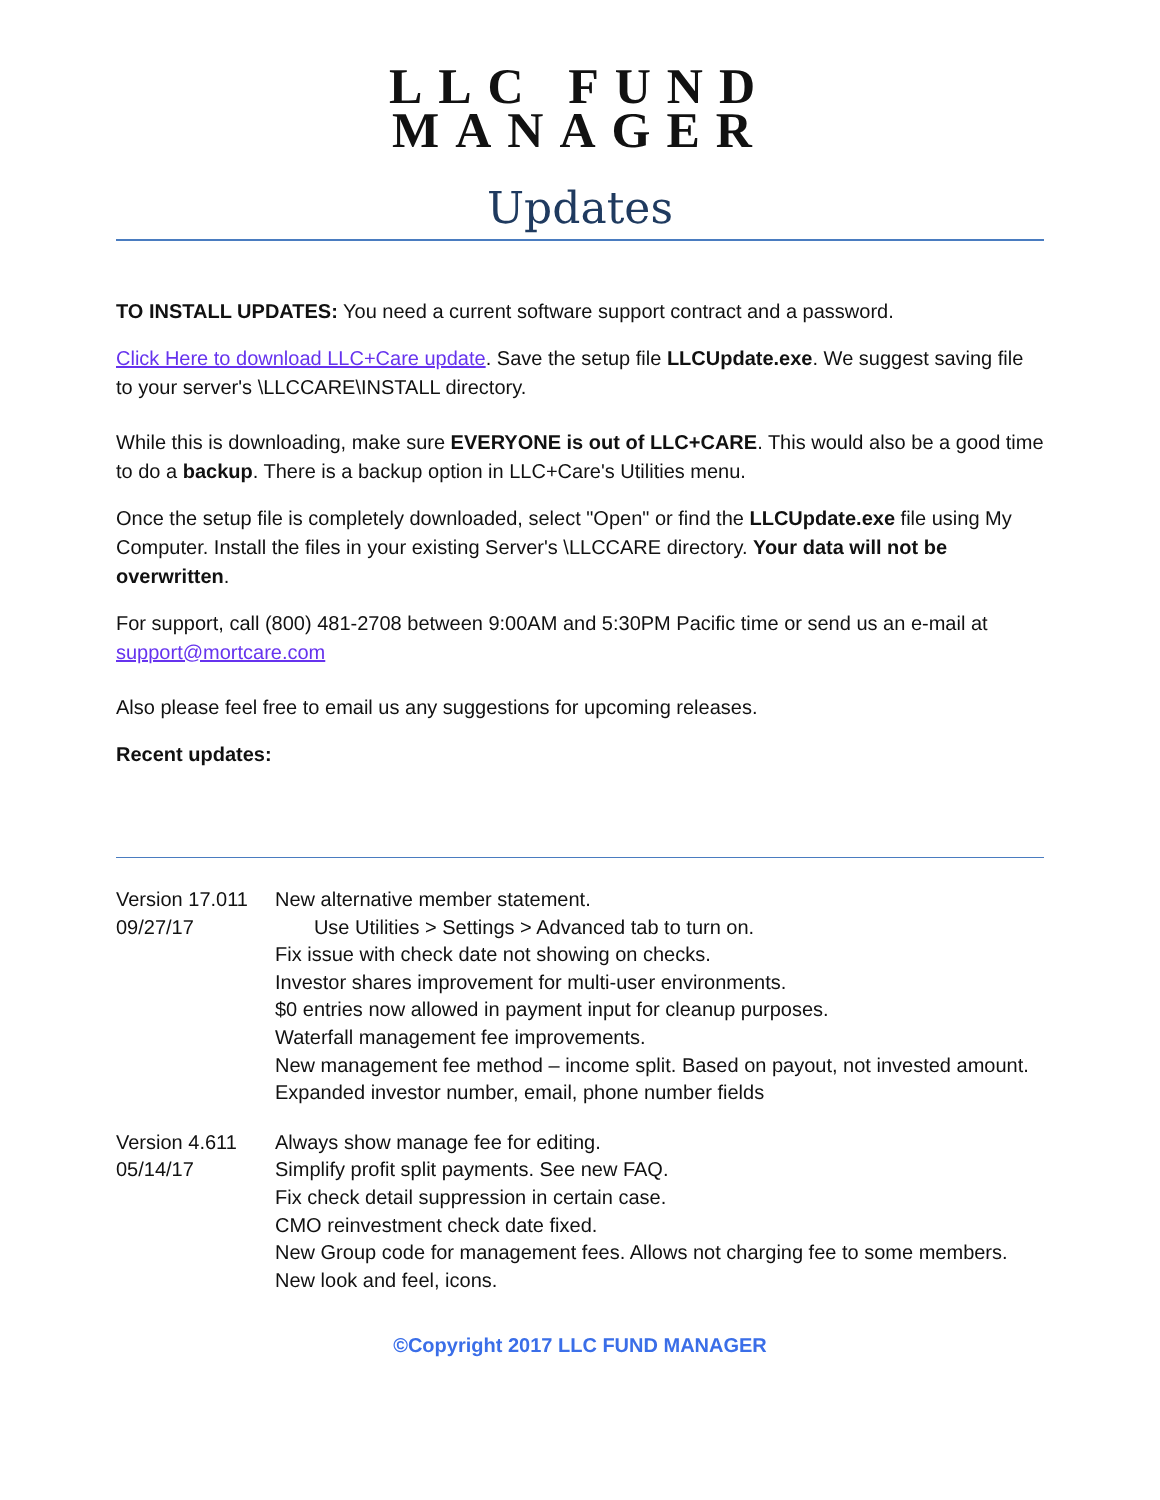LLC FUND
MANAGER
Updates
TO INSTALL UPDATES: You need a current software support contract and a password.
Click Here to download LLC+Care update. Save the setup file LLCUpdate.exe. We suggest saving file to your server's \LLCCARE\INSTALL directory.
While this is downloading, make sure EVERYONE is out of LLC+CARE. This would also be a good time to do a backup. There is a backup option in LLC+Care's Utilities menu.
Once the setup file is completely downloaded, select "Open" or find the LLCUpdate.exe file using My Computer. Install the files in your existing Server's \LLCCARE directory. Your data will not be overwritten.
For support, call (800) 481-2708 between 9:00AM and 5:30PM Pacific time or send us an e-mail at support@mortcare.com
Also please feel free to email us any suggestions for upcoming releases.
Recent updates:
Version 17.011
09/27/17
New alternative member statement.
Use Utilities > Settings > Advanced tab to turn on.
Fix issue with check date not showing on checks.
Investor shares improvement for multi-user environments.
$0 entries now allowed in payment input for cleanup purposes.
Waterfall management fee improvements.
New management fee method – income split. Based on payout, not invested amount.
Expanded investor number, email, phone number fields
Version 4.611
05/14/17
Always show manage fee for editing.
Simplify profit split payments. See new FAQ.
Fix check detail suppression in certain case.
CMO reinvestment check date fixed.
New Group code for management fees. Allows not charging fee to some members.
New look and feel, icons.
©Copyright 2017 LLC FUND MANAGER